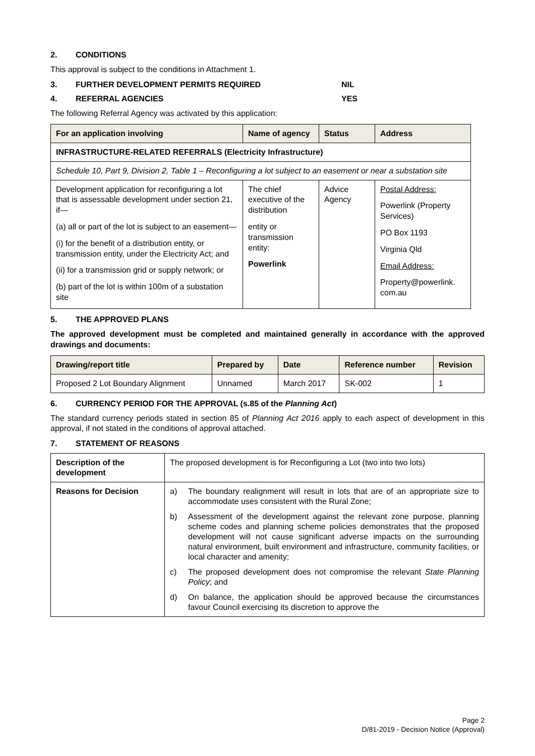2. CONDITIONS
This approval is subject to the conditions in Attachment 1.
3. FURTHER DEVELOPMENT PERMITS REQUIRED NIL
4. REFERRAL AGENCIES YES
The following Referral Agency was activated by this application:
| For an application involving | Name of agency | Status | Address |
| --- | --- | --- | --- |
| INFRASTRUCTURE-RELATED REFERRALS (Electricity Infrastructure) | | | |
| Schedule 10, Part 9, Division 2, Table 1 – Reconfiguring a lot subject to an easement or near a substation site | | | |
| Development application for reconfiguring a lot that is assessable development under section 21, if— (a) all or part of the lot is subject to an easement— (i) for the benefit of a distribution entity, or transmission entity, under the Electricity Act; and (ii) for a transmission grid or supply network; or (b) part of the lot is within 100m of a substation site | The chief executive of the distribution entity or transmission entity: Powerlink | Advice Agency | Postal Address: Powerlink (Property Services) PO Box 1193 Virginia Qld Email Address: Property@powerlink. com.au |
5. THE APPROVED PLANS
The approved development must be completed and maintained generally in accordance with the approved drawings and documents:
| Drawing/report title | Prepared by | Date | Reference number | Revision |
| --- | --- | --- | --- | --- |
| Proposed 2 Lot Boundary Alignment | Unnamed | March 2017 | SK-002 | 1 |
6. CURRENCY PERIOD FOR THE APPROVAL (s.85 of the Planning Act)
The standard currency periods stated in section 85 of Planning Act 2016 apply to each aspect of development in this approval, if not stated in the conditions of approval attached.
7. STATEMENT OF REASONS
| Description of the development | The proposed development is for Reconfiguring a Lot (two into two lots) |
| Reasons for Decision | a) The boundary realignment will result in lots that are of an appropriate size to accommodate uses consistent with the Rural Zone; b) Assessment of the development against the relevant zone purpose, planning scheme codes and planning scheme policies demonstrates that the proposed development will not cause significant adverse impacts on the surrounding natural environment, built environment and infrastructure, community facilities, or local character and amenity; c) The proposed development does not compromise the relevant State Planning Policy ; and d) On balance, the application should be approved because the circumstances favour Council exercising its discretion to approve the |
Page 2
D/81-2019 - Decision Notice (Approval)